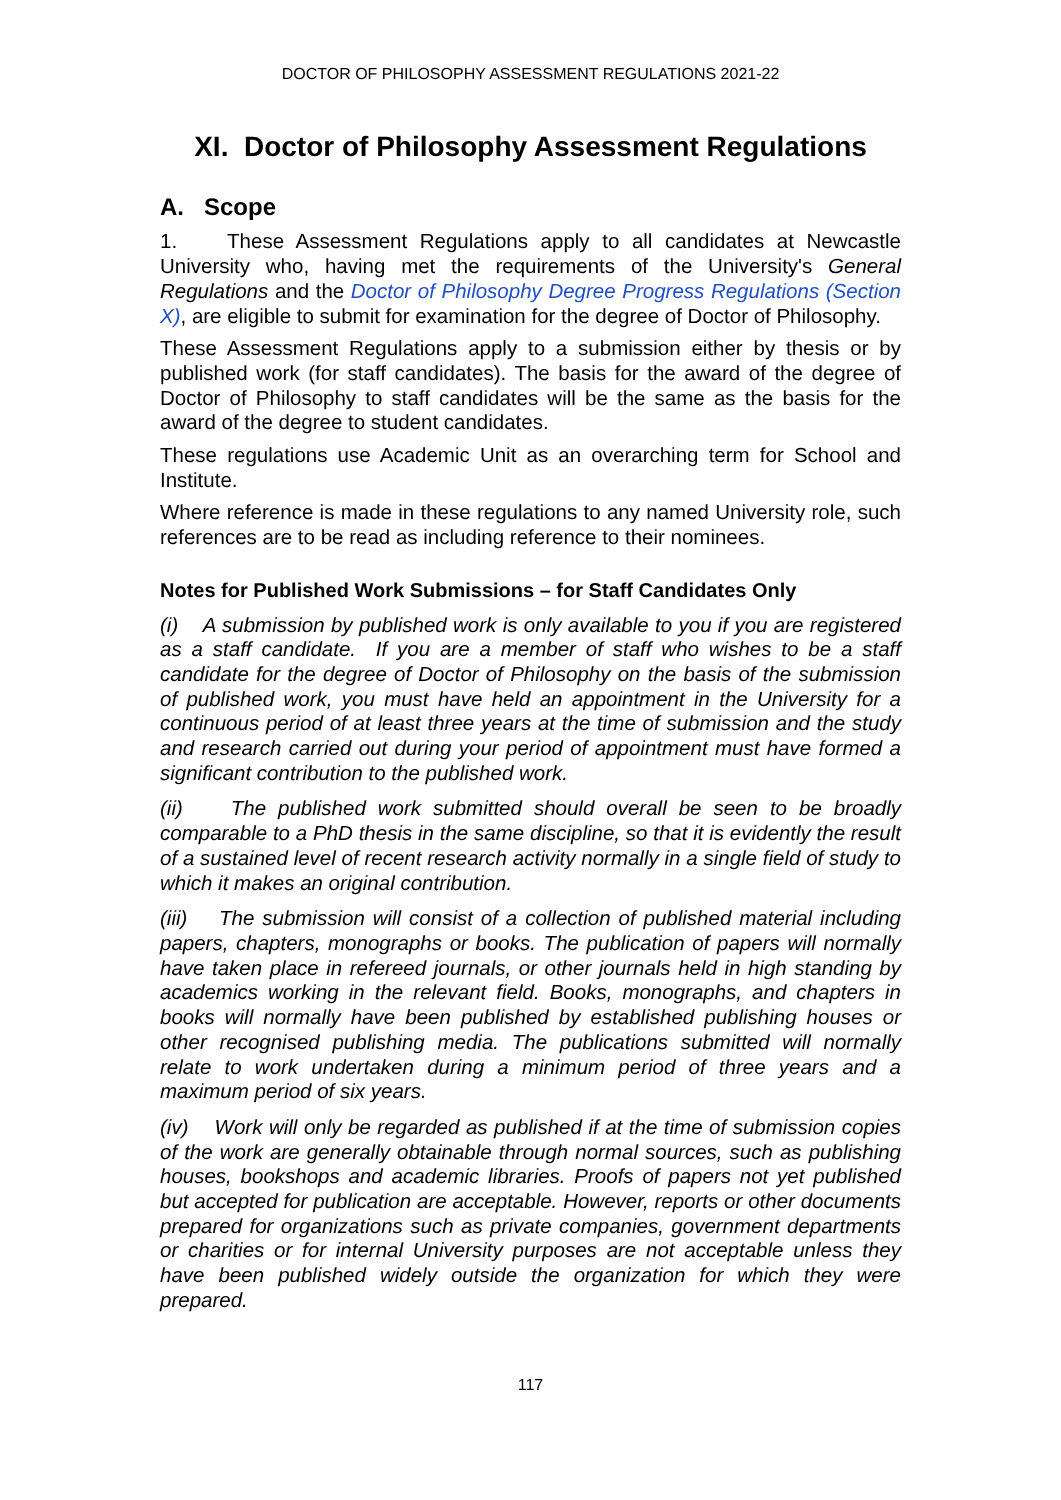DOCTOR OF PHILOSOPHY ASSESSMENT REGULATIONS 2021-22
XI. Doctor of Philosophy Assessment Regulations
A. Scope
1. These Assessment Regulations apply to all candidates at Newcastle University who, having met the requirements of the University's General Regulations and the Doctor of Philosophy Degree Progress Regulations (Section X), are eligible to submit for examination for the degree of Doctor of Philosophy.
These Assessment Regulations apply to a submission either by thesis or by published work (for staff candidates). The basis for the award of the degree of Doctor of Philosophy to staff candidates will be the same as the basis for the award of the degree to student candidates.
These regulations use Academic Unit as an overarching term for School and Institute.
Where reference is made in these regulations to any named University role, such references are to be read as including reference to their nominees.
Notes for Published Work Submissions – for Staff Candidates Only
(i) A submission by published work is only available to you if you are registered as a staff candidate. If you are a member of staff who wishes to be a staff candidate for the degree of Doctor of Philosophy on the basis of the submission of published work, you must have held an appointment in the University for a continuous period of at least three years at the time of submission and the study and research carried out during your period of appointment must have formed a significant contribution to the published work.
(ii) The published work submitted should overall be seen to be broadly comparable to a PhD thesis in the same discipline, so that it is evidently the result of a sustained level of recent research activity normally in a single field of study to which it makes an original contribution.
(iii) The submission will consist of a collection of published material including papers, chapters, monographs or books. The publication of papers will normally have taken place in refereed journals, or other journals held in high standing by academics working in the relevant field. Books, monographs, and chapters in books will normally have been published by established publishing houses or other recognised publishing media. The publications submitted will normally relate to work undertaken during a minimum period of three years and a maximum period of six years.
(iv) Work will only be regarded as published if at the time of submission copies of the work are generally obtainable through normal sources, such as publishing houses, bookshops and academic libraries. Proofs of papers not yet published but accepted for publication are acceptable. However, reports or other documents prepared for organizations such as private companies, government departments or charities or for internal University purposes are not acceptable unless they have been published widely outside the organization for which they were prepared.
117